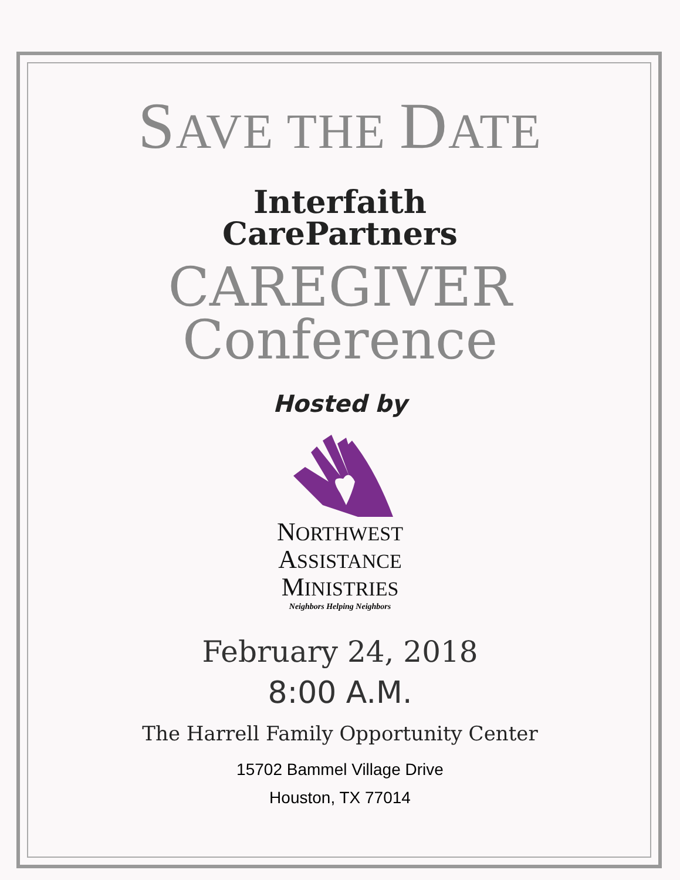SAVE THE DATE
Interfaith
CarePartners
CAREGIVER
Conference
Hosted by
NORTHWEST
ASSISTANCE
MINISTRIES
Neighbors Helping Neighbors
February 24, 2018
8:00 A.M.
The Harrell Family Opportunity Center
15702 Bammel Village Drive
Houston, TX 77014